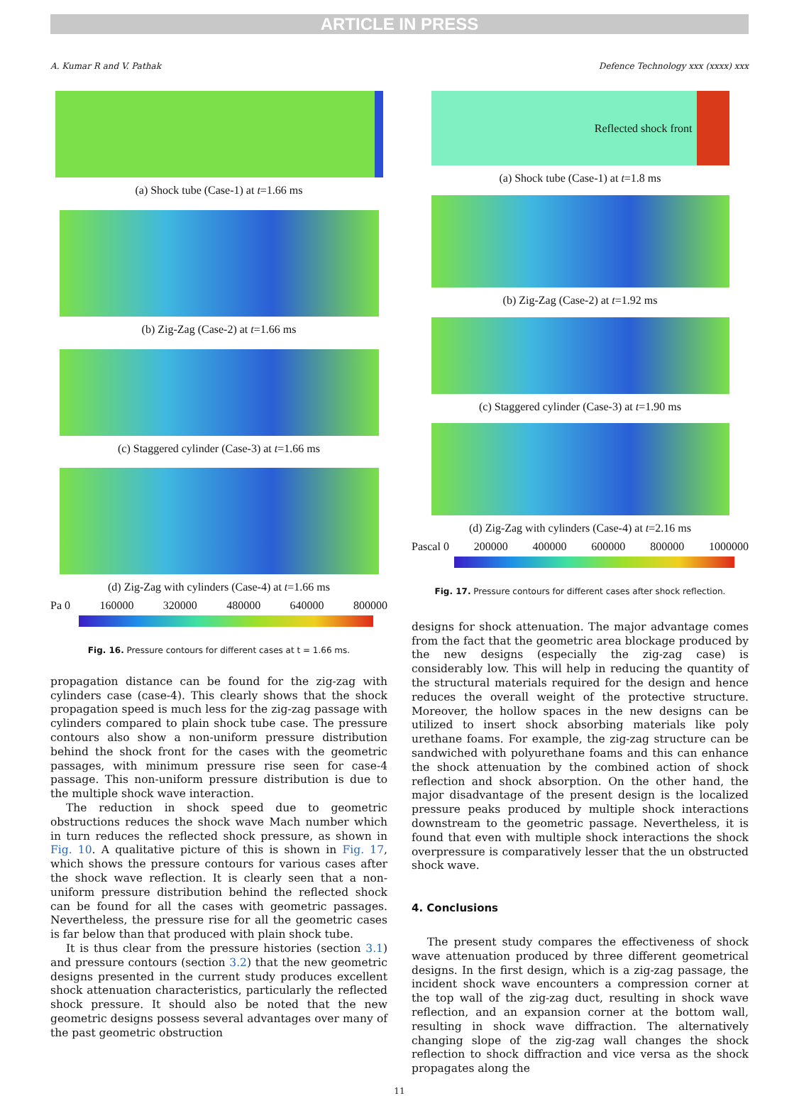ARTICLE IN PRESS
A. Kumar R and V. Pathak Defence Technology xxx (xxxx) xxx
(a) Shock tube (Case-1) at t=1.66 ms
(b) Zig-Zag (Case-2) at t=1.66 ms
(c) Staggered cylinder (Case-3) at t=1.66 ms
(d) Zig-Zag with cylinders (Case-4) at t=1.66 ms
Pa 0 160000 320000 480000 640000 800000
Fig. 16. Pressure contours for different cases at t = 1.66 ms.
propagation distance can be found for the zig-zag with cylinders case (case-4). This clearly shows that the shock propagation speed is much less for the zig-zag passage with cylinders compared to plain shock tube case. The pressure contours also show a non-uniform pressure distribution behind the shock front for the cases with the geometric passages, with minimum pressure rise seen for case-4 passage. This non-uniform pressure distribution is due to the multiple shock wave interaction.
The reduction in shock speed due to geometric obstructions reduces the shock wave Mach number which in turn reduces the reflected shock pressure, as shown in Fig. 10. A qualitative picture of this is shown in Fig. 17, which shows the pressure contours for various cases after the shock wave reflection. It is clearly seen that a non-uniform pressure distribution behind the reflected shock can be found for all the cases with geometric passages. Nevertheless, the pressure rise for all the geometric cases is far below than that produced with plain shock tube.
It is thus clear from the pressure histories (section 3.1) and pressure contours (section 3.2) that the new geometric designs presented in the current study produces excellent shock attenuation characteristics, particularly the reflected shock pressure. It should also be noted that the new geometric designs possess several advantages over many of the past geometric obstruction
Reflected shock front
(a) Shock tube (Case-1) at t=1.8 ms
(b) Zig-Zag (Case-2) at t=1.92 ms
(c) Staggered cylinder (Case-3) at t=1.90 ms
(d) Zig-Zag with cylinders (Case-4) at t=2.16 ms
Pascal 0 200000 400000 600000 800000 1000000
Fig. 17. Pressure contours for different cases after shock reflection.
designs for shock attenuation. The major advantage comes from the fact that the geometric area blockage produced by the new designs (especially the zig-zag case) is considerably low. This will help in reducing the quantity of the structural materials required for the design and hence reduces the overall weight of the protective structure. Moreover, the hollow spaces in the new designs can be utilized to insert shock absorbing materials like poly urethane foams. For example, the zig-zag structure can be sandwiched with polyurethane foams and this can enhance the shock attenuation by the combined action of shock reflection and shock absorption. On the other hand, the major disadvantage of the present design is the localized pressure peaks produced by multiple shock interactions downstream to the geometric passage. Nevertheless, it is found that even with multiple shock interactions the shock overpressure is comparatively lesser that the un obstructed shock wave.
4. Conclusions
The present study compares the effectiveness of shock wave attenuation produced by three different geometrical designs. In the first design, which is a zig-zag passage, the incident shock wave encounters a compression corner at the top wall of the zig-zag duct, resulting in shock wave reflection, and an expansion corner at the bottom wall, resulting in shock wave diffraction. The alternatively changing slope of the zig-zag wall changes the shock reflection to shock diffraction and vice versa as the shock propagates along the
11